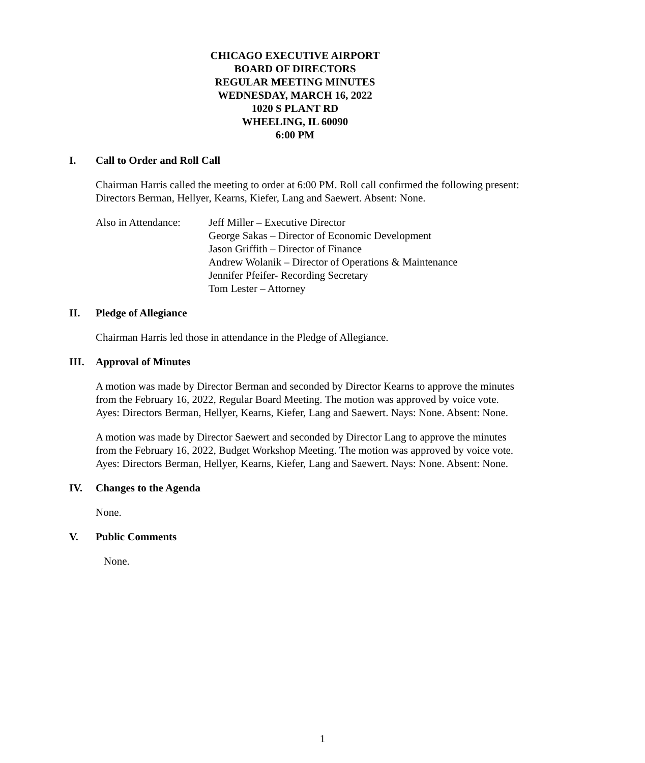CHICAGO EXECUTIVE AIRPORT
BOARD OF DIRECTORS
REGULAR MEETING MINUTES
WEDNESDAY, MARCH 16, 2022
1020 S PLANT RD
WHEELING, IL 60090
6:00 PM
I. Call to Order and Roll Call
Chairman Harris called the meeting to order at 6:00 PM. Roll call confirmed the following present: Directors Berman, Hellyer, Kearns, Kiefer, Lang and Saewert. Absent: None.
Also in Attendance:
Jeff Miller – Executive Director
George Sakas – Director of Economic Development
Jason Griffith – Director of Finance
Andrew Wolanik – Director of Operations & Maintenance
Jennifer Pfeifer- Recording Secretary
Tom Lester – Attorney
II. Pledge of Allegiance
Chairman Harris led those in attendance in the Pledge of Allegiance.
III. Approval of Minutes
A motion was made by Director Berman and seconded by Director Kearns to approve the minutes from the February 16, 2022, Regular Board Meeting. The motion was approved by voice vote. Ayes: Directors Berman, Hellyer, Kearns, Kiefer, Lang and Saewert. Nays: None. Absent: None.
A motion was made by Director Saewert and seconded by Director Lang to approve the minutes from the February 16, 2022, Budget Workshop Meeting. The motion was approved by voice vote. Ayes: Directors Berman, Hellyer, Kearns, Kiefer, Lang and Saewert. Nays: None. Absent: None.
IV. Changes to the Agenda
None.
V. Public Comments
None.
1